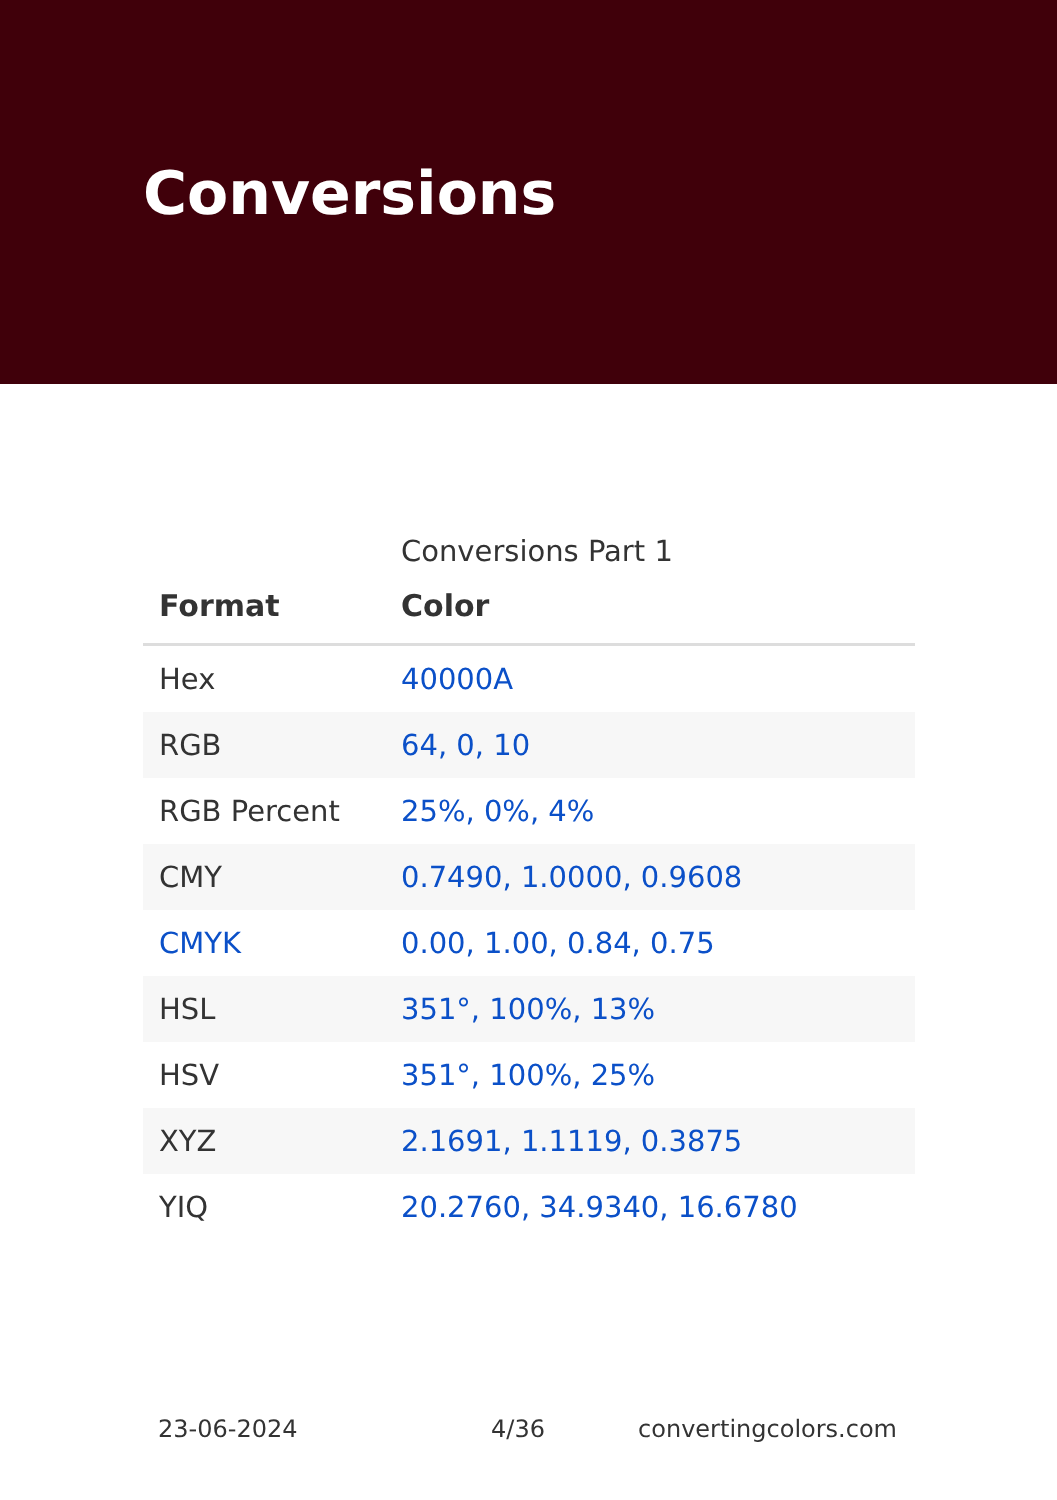Conversions
Conversions Part 1
| Format | Color |
| --- | --- |
| Hex | 40000A |
| RGB | 64, 0, 10 |
| RGB Percent | 25%, 0%, 4% |
| CMY | 0.7490, 1.0000, 0.9608 |
| CMYK | 0.00, 1.00, 0.84, 0.75 |
| HSL | 351°, 100%, 13% |
| HSV | 351°, 100%, 25% |
| XYZ | 2.1691, 1.1119, 0.3875 |
| YIQ | 20.2760, 34.9340, 16.6780 |
23-06-2024 4/36 convertingcolors.com